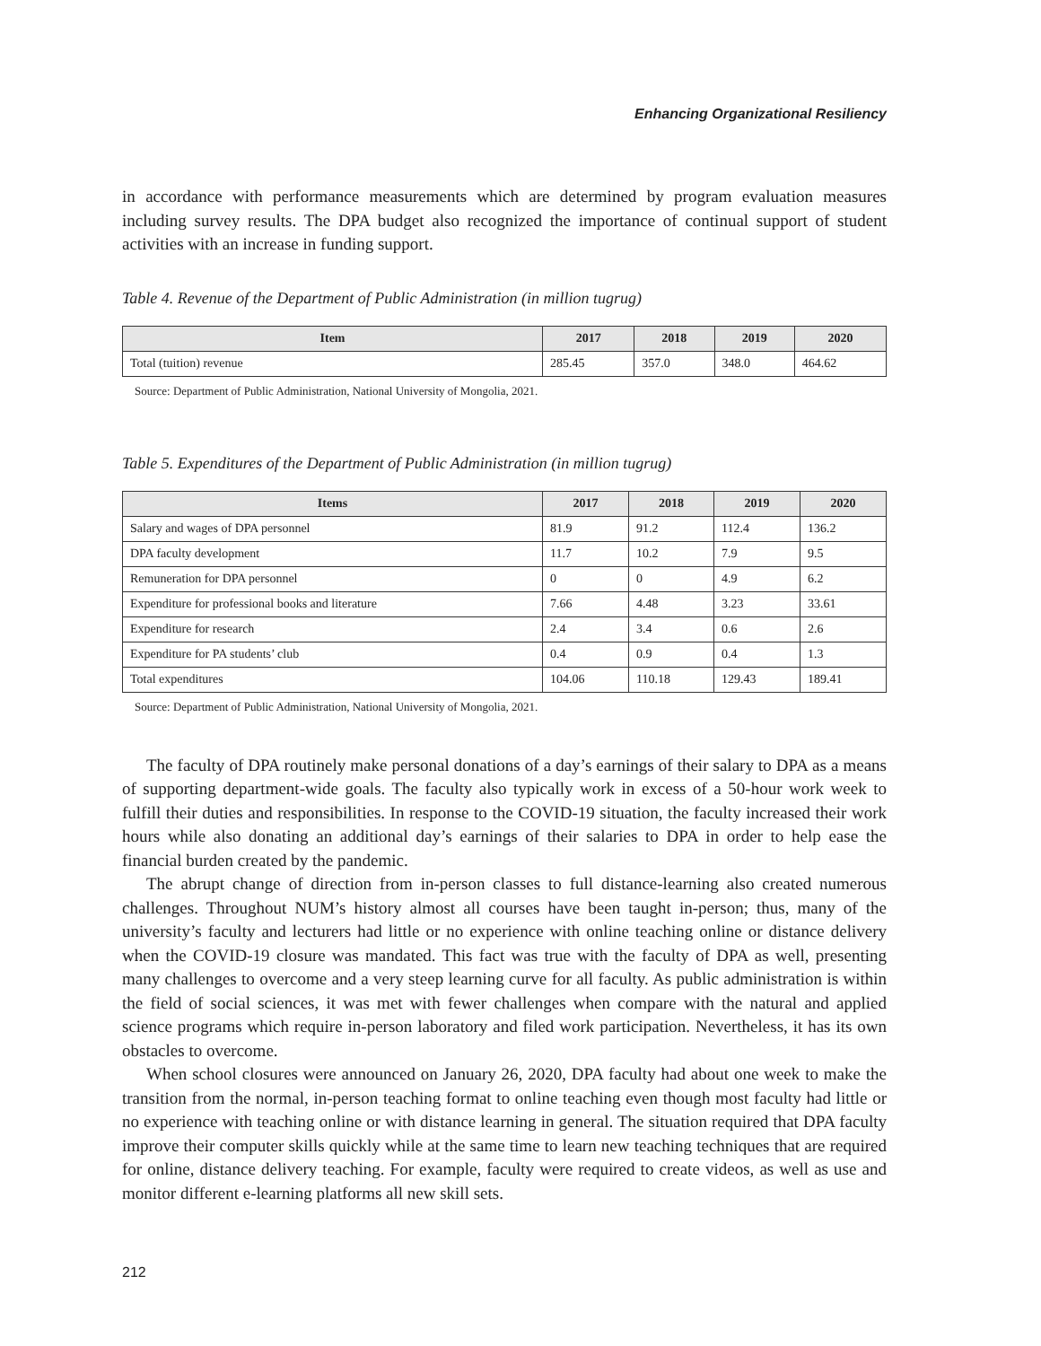Enhancing Organizational Resiliency
in accordance with performance measurements which are determined by program evaluation measures including survey results. The DPA budget also recognized the importance of continual support of student activities with an increase in funding support.
Table 4. Revenue of the Department of Public Administration (in million tugrug)
| Item | 2017 | 2018 | 2019 | 2020 |
| --- | --- | --- | --- | --- |
| Total (tuition) revenue | 285.45 | 357.0 | 348.0 | 464.62 |
Source: Department of Public Administration, National University of Mongolia, 2021.
Table 5. Expenditures of the Department of Public Administration (in million tugrug)
| Items | 2017 | 2018 | 2019 | 2020 |
| --- | --- | --- | --- | --- |
| Salary and wages of DPA personnel | 81.9 | 91.2 | 112.4 | 136.2 |
| DPA faculty development | 11.7 | 10.2 | 7.9 | 9.5 |
| Remuneration for DPA personnel | 0 | 0 | 4.9 | 6.2 |
| Expenditure for professional books and literature | 7.66 | 4.48 | 3.23 | 33.61 |
| Expenditure for research | 2.4 | 3.4 | 0.6 | 2.6 |
| Expenditure for PA students’ club | 0.4 | 0.9 | 0.4 | 1.3 |
| Total expenditures | 104.06 | 110.18 | 129.43 | 189.41 |
Source: Department of Public Administration, National University of Mongolia, 2021.
The faculty of DPA routinely make personal donations of a day’s earnings of their salary to DPA as a means of supporting department-wide goals. The faculty also typically work in excess of a 50-hour work week to fulfill their duties and responsibilities. In response to the COVID-19 situation, the faculty increased their work hours while also donating an additional day’s earnings of their salaries to DPA in order to help ease the financial burden created by the pandemic.
The abrupt change of direction from in-person classes to full distance-learning also created numerous challenges. Throughout NUM’s history almost all courses have been taught in-person; thus, many of the university’s faculty and lecturers had little or no experience with online teaching online or distance delivery when the COVID-19 closure was mandated. This fact was true with the faculty of DPA as well, presenting many challenges to overcome and a very steep learning curve for all faculty. As public administration is within the field of social sciences, it was met with fewer challenges when compare with the natural and applied science programs which require in-person laboratory and filed work participation. Nevertheless, it has its own obstacles to overcome.
When school closures were announced on January 26, 2020, DPA faculty had about one week to make the transition from the normal, in-person teaching format to online teaching even though most faculty had little or no experience with teaching online or with distance learning in general. The situation required that DPA faculty improve their computer skills quickly while at the same time to learn new teaching techniques that are required for online, distance delivery teaching. For example, faculty were required to create videos, as well as use and monitor different e-learning platforms all new skill sets.
212